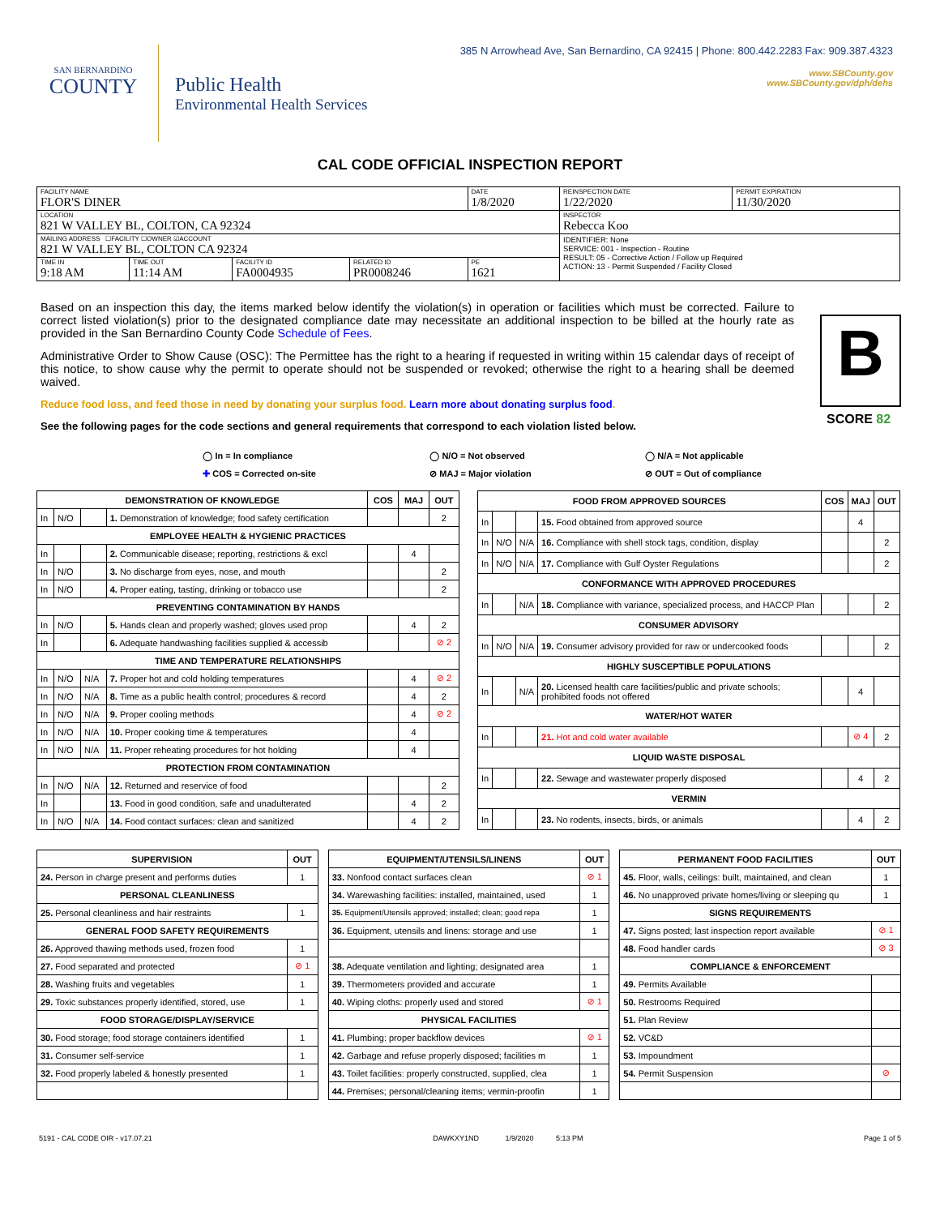SAN BERNARDINO
COUNTY
Public Health
Environmental Health Services
385 N Arrowhead Ave, San Bernardino, CA 92415 | Phone: 800.442.2283 Fax: 909.387.4323
www.SBCounty.gov
www.SBCounty.gov/dph/dehs
CAL CODE OFFICIAL INSPECTION REPORT
| FACILITY NAME FLOR'S DINER | | | | DATE 1/8/2020 | REINSPECTION DATE 1/22/2020 | PERMIT EXPIRATION 11/30/2020 |
| LOCATION 821 W VALLEY BL, COLTON, CA 92324 | | | | | INSPECTOR Rebecca Koo | |
| MAILING ADDRESS ☐FACILITY ☐OWNER ☑ACCOUNT 821 W VALLEY BL, COLTON CA 92324 | | | | | IDENTIFIER: None SERVICE: 001 - Inspection - Routine RESULT: 05 - Corrective Action / Follow up Required ACTION: 13 - Permit Suspended / Facility Closed | |
| TIME IN 9:18 AM | TIME OUT 11:14 AM | FACILITY ID FA0004935 | RELATED ID PR0008246 | PE 1621 | | |
Based on an inspection this day, the items marked below identify the violation(s) in operation or facilities which must be corrected. Failure to correct listed violation(s) prior to the designated compliance date may necessitate an additional inspection to be billed at the hourly rate as provided in the San Bernardino County Code Schedule of Fees.
Administrative Order to Show Cause (OSC): The Permittee has the right to a hearing if requested in writing within 15 calendar days of receipt of this notice, to show cause why the permit to operate should not be suspended or revoked; otherwise the right to a hearing shall be deemed waived.
B
SCORE 82
Reduce food loss, and feed those in need by donating your surplus food. Learn more about donating surplus food.
See the following pages for the code sections and general requirements that correspond to each violation listed below.
◯ In = In compliance
✚ COS = Corrected on-site
◯ N/O = Not observed
⊘ MAJ = Major violation
◯ N/A = Not applicable
⊘ OUT = Out of compliance
| DEMONSTRATION OF KNOWLEDGE | | | | COS | MAJ | OUT |
| --- | --- | --- | --- | --- | --- | --- |
| In | N/O | | 1. Demonstration of knowledge; food safety certification | | | 2 |
| EMPLOYEE HEALTH & HYGIENIC PRACTICES | | | | | | |
| In | | | 2. Communicable disease; reporting, restrictions & excl | | 4 | |
| In | N/O | | 3. No discharge from eyes, nose, and mouth | | | 2 |
| In | N/O | | 4. Proper eating, tasting, drinking or tobacco use | | | 2 |
| PREVENTING CONTAMINATION BY HANDS | | | | | | |
| In | N/O | | 5. Hands clean and properly washed; gloves used prop | | 4 | 2 |
| In | | | 6. Adequate handwashing facilities supplied & accessib | | | ⊘ 2 |
| TIME AND TEMPERATURE RELATIONSHIPS | | | | | | |
| In | N/O | N/A | 7. Proper hot and cold holding temperatures | | 4 | ⊘ 2 |
| In | N/O | N/A | 8. Time as a public health control; procedures & record | | 4 | 2 |
| In | N/O | N/A | 9. Proper cooling methods | | 4 | ⊘ 2 |
| In | N/O | N/A | 10. Proper cooking time & temperatures | | 4 | |
| In | N/O | N/A | 11. Proper reheating procedures for hot holding | | 4 | |
| PROTECTION FROM CONTAMINATION | | | | | | |
| In | N/O | N/A | 12. Returned and reservice of food | | | 2 |
| In | | | 13. Food in good condition, safe and unadulterated | | 4 | 2 |
| In | N/O | N/A | 14. Food contact surfaces: clean and sanitized | | 4 | 2 |
| FOOD FROM APPROVED SOURCES | | | | COS | MAJ | OUT |
| --- | --- | --- | --- | --- | --- | --- |
| In | | | 15. Food obtained from approved source | | 4 | |
| In | N/O | N/A | 16. Compliance with shell stock tags, condition, display | | | 2 |
| In | N/O | N/A | 17. Compliance with Gulf Oyster Regulations | | | 2 |
| CONFORMANCE WITH APPROVED PROCEDURES | | | | | | |
| In | | N/A | 18. Compliance with variance, specialized process, and HACCP Plan | | | 2 |
| CONSUMER ADVISORY | | | | | | |
| In | N/O | N/A | 19. Consumer advisory provided for raw or undercooked foods | | | 2 |
| HIGHLY SUSCEPTIBLE POPULATIONS | | | | | | |
| In | | N/A | 20. Licensed health care facilities/public and private schools; prohibited foods not offered | | 4 | |
| WATER/HOT WATER | | | | | | |
| In | | | 21. Hot and cold water available | | ⊘ 4 | 2 |
| LIQUID WASTE DISPOSAL | | | | | | |
| In | | | 22. Sewage and wastewater properly disposed | | 4 | 2 |
| VERMIN | | | | | | |
| In | | | 23. No rodents, insects, birds, or animals | | 4 | 2 |
| SUPERVISION | OUT |
| --- | --- |
| 24. Person in charge present and performs duties | 1 |
| PERSONAL CLEANLINESS | |
| 25. Personal cleanliness and hair restraints | 1 |
| GENERAL FOOD SAFETY REQUIREMENTS | |
| 26. Approved thawing methods used, frozen food | 1 |
| 27. Food separated and protected | ⊘ 1 |
| 28. Washing fruits and vegetables | 1 |
| 29. Toxic substances properly identified, stored, use | 1 |
| FOOD STORAGE/DISPLAY/SERVICE | |
| 30. Food storage; food storage containers identified | 1 |
| 31. Consumer self-service | 1 |
| 32. Food properly labeled & honestly presented | 1 |
| EQUIPMENT/UTENSILS/LINENS | OUT |
| --- | --- |
| 33. Nonfood contact surfaces clean | ⊘ 1 |
| 34. Warewashing facilities: installed, maintained, used | 1 |
| 35. Equipment/Utensils approved; installed; clean; good repa | 1 |
| 36. Equipment, utensils and linens: storage and use | 1 |
| 38. Adequate ventilation and lighting; designated area | 1 |
| 39. Thermometers provided and accurate | 1 |
| 40. Wiping cloths: properly used and stored | ⊘ 1 |
| PHYSICAL FACILITIES | |
| 41. Plumbing: proper backflow devices | ⊘ 1 |
| 42. Garbage and refuse properly disposed; facilities m | 1 |
| 43. Toilet facilities: properly constructed, supplied, clea | 1 |
| 44. Premises; personal/cleaning items; vermin-proofin | 1 |
| PERMANENT FOOD FACILITIES | OUT |
| --- | --- |
| 45. Floor, walls, ceilings: built, maintained, and clean | 1 |
| 46. No unapproved private homes/living or sleeping qu | 1 |
| SIGNS REQUIREMENTS | |
| 47. Signs posted; last inspection report available | ⊘ 1 |
| 48. Food handler cards | ⊘ 3 |
| COMPLIANCE & ENFORCEMENT | |
| 49. Permits Available | |
| 50. Restrooms Required | |
| 51. Plan Review | |
| 52. VC&D | |
| 53. Impoundment | |
| 54. Permit Suspension | ⊘ |
5191 - CAL CODE OIR - v17.07.21 DAWKXY1ND 1/9/2020 5:13 PM Page 1 of 5